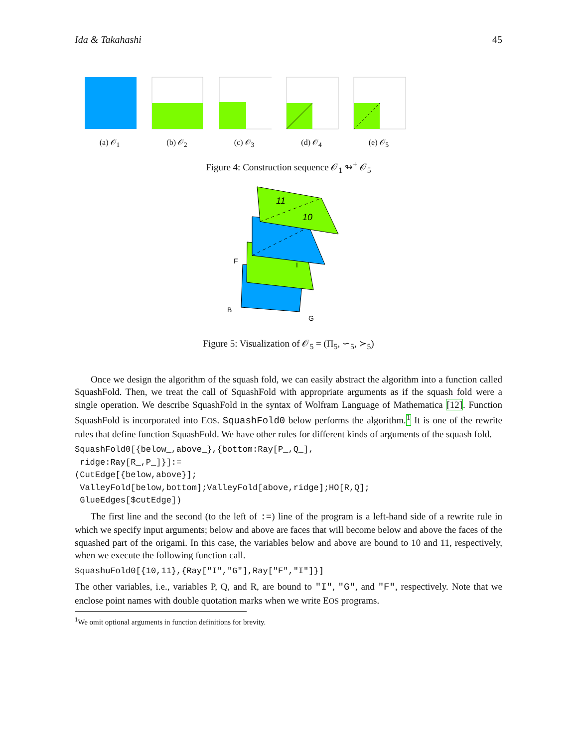Ida & Takahashi 45
(a) 𝒪<sub>1</sub>
(b) 𝒪<sub>2</sub>
(c) 𝒪<sub>3</sub>
(d) 𝒪<sub>4</sub>
(e) 𝒪<sub>5</sub>
Figure 4: Construction sequence 𝒪<sub>1</sub> ↬<sup>+</sup> 𝒪<sub>5</sub>
11
10
F
I
B
G
Figure 5: Visualization of 𝒪<sub>5</sub> = (Π<sub>5</sub>, ∽<sub>5</sub>, ≻<sub>5</sub>)
Once we design the algorithm of the squash fold, we can easily abstract the algorithm into a function called SquashFold. Then, we treat the call of SquashFold with appropriate arguments as if the squash fold were a single operation. We describe SquashFold in the syntax of Wolfram Language of Mathematica [12]. Function SquashFold is incorporated into EOS. SquashFold0 below performs the algorithm.<sup>1</sup> It is one of the rewrite rules that define function SquashFold. We have other rules for different kinds of arguments of the squash fold.
SquashFold0[{below_,above_},{bottom:Ray[P_,Q_],
 ridge:Ray[R_,P_]}]:=
(CutEdge[{below,above}];
 ValleyFold[below,bottom];ValleyFold[above,ridge];HO[R,Q];
 GlueEdges[$cutEdge])
The first line and the second (to the left of :=) line of the program is a left-hand side of a rewrite rule in which we specify input arguments; below and above are faces that will become below and above the faces of the squashed part of the origami. In this case, the variables below and above are bound to 10 and 11, respectively, when we execute the following function call.
SquashuFold0[{10,11},{Ray["I","G"],Ray["F","I"]}]
The other variables, i.e., variables P, Q, and R, are bound to "I", "G", and "F", respectively. Note that we enclose point names with double quotation marks when we write EOS programs.
<sup>1</sup> We omit optional arguments in function definitions for brevity.